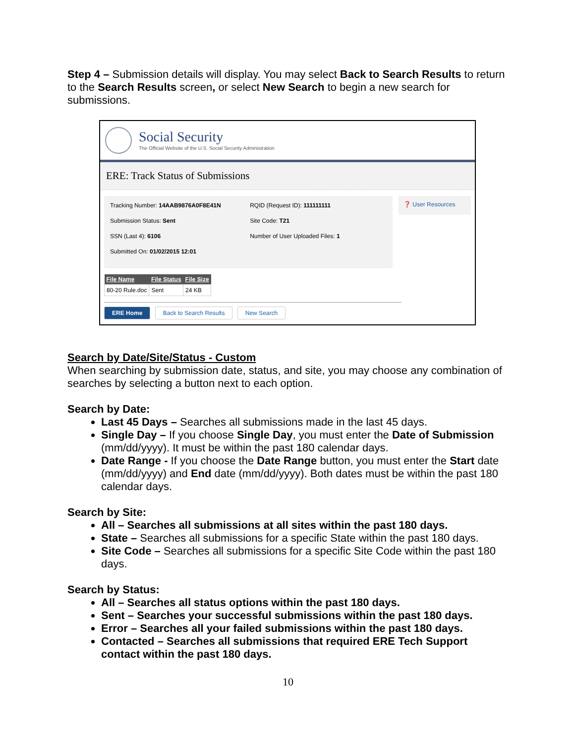Step 4 – Submission details will display. You may select Back to Search Results to return to the Search Results screen, or select New Search to begin a new search for submissions.
Social Security
The Official Website of the U.S. Social Security Administration
ERE: Track Status of Submissions
| Tracking Number: 14AAB9876A0F8E41N | RQID (Request ID): 111111111 |
| Submission Status: Sent | Site Code: T21 |
| SSN (Last 4): 6106 | Number of User Uploaded Files: 1 |
| Submitted On: 01/02/2015 12:01 | |
❓ User Resources
| File Name | File Status | File Size |
| --- | --- | --- |
| 80-20 Rule.doc | Sent | 24 KB |
ERE Home Back to Search Results New Search
Search by Date/Site/Status - Custom
When searching by submission date, status, and site, you may choose any combination of searches by selecting a button next to each option.
Search by Date:
Last 45 Days – Searches all submissions made in the last 45 days.
Single Day – If you choose Single Day, you must enter the Date of Submission (mm/dd/yyyy). It must be within the past 180 calendar days.
Date Range - If you choose the Date Range button, you must enter the Start date (mm/dd/yyyy) and End date (mm/dd/yyyy). Both dates must be within the past 180 calendar days.
Search by Site:
All – Searches all submissions at all sites within the past 180 days.
State – Searches all submissions for a specific State within the past 180 days.
Site Code – Searches all submissions for a specific Site Code within the past 180 days.
Search by Status:
All – Searches all status options within the past 180 days.
Sent – Searches your successful submissions within the past 180 days.
Error – Searches all your failed submissions within the past 180 days.
Contacted – Searches all submissions that required ERE Tech Support contact within the past 180 days.
10